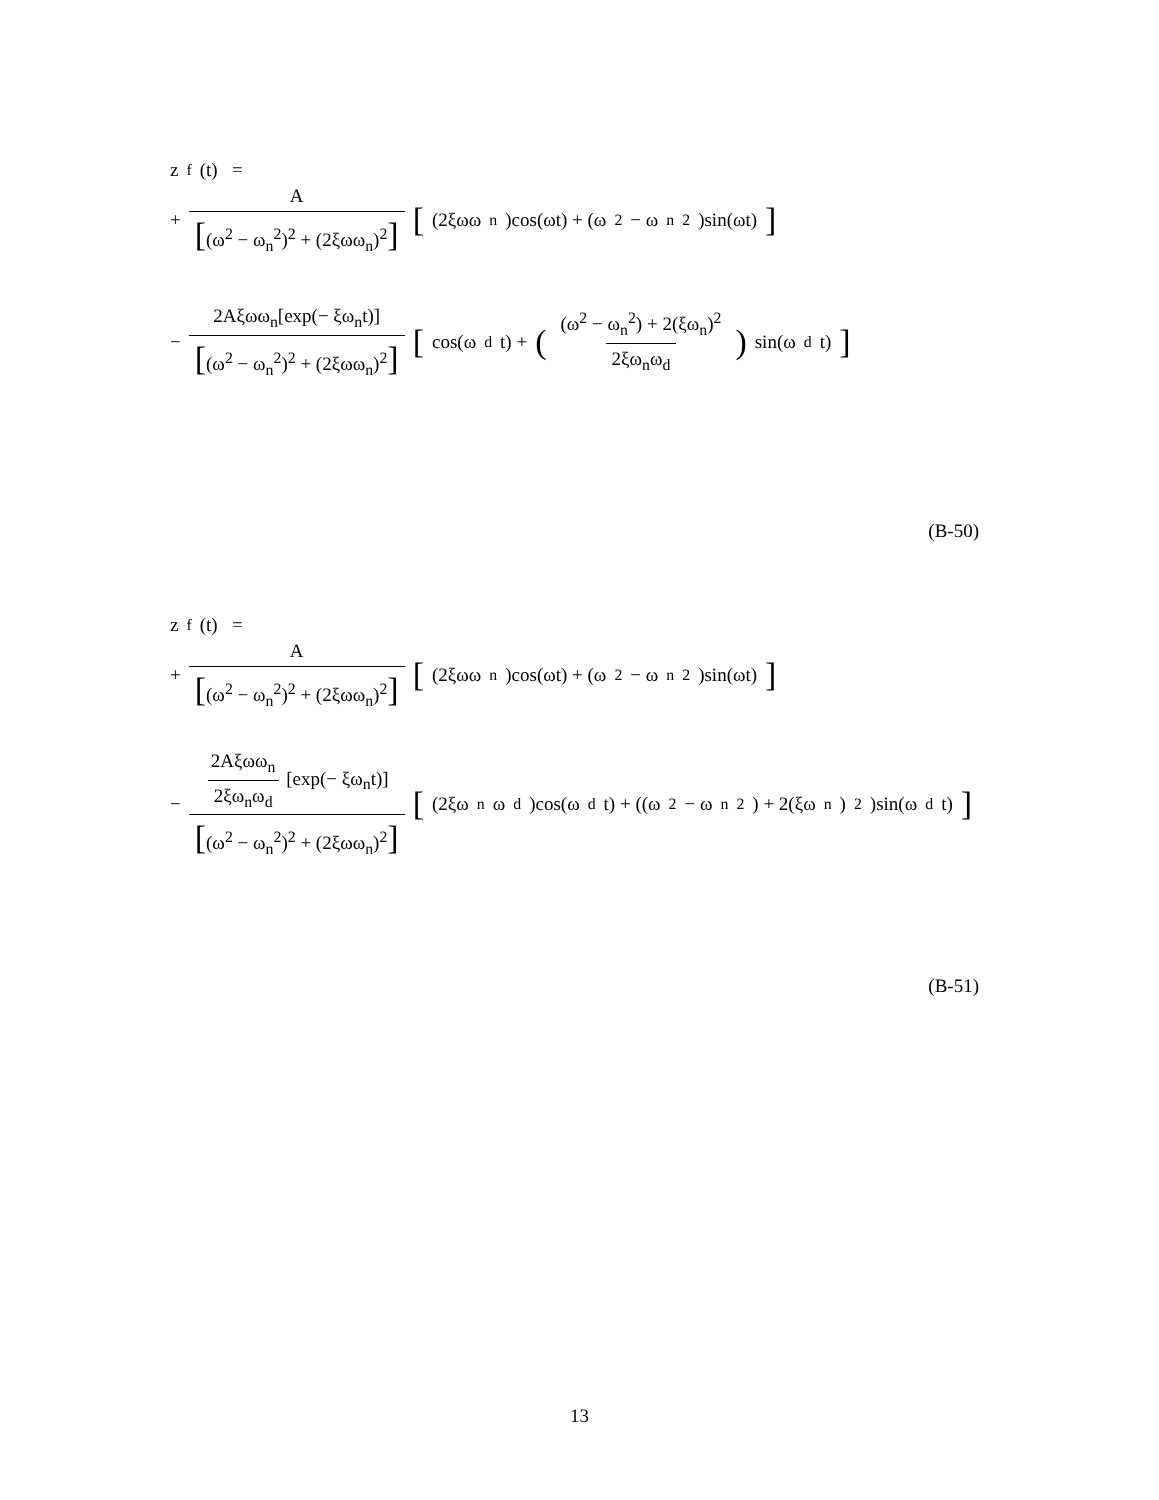z<sub>f</sub>(t) =
+ A [(ω<sup>2</sup> − ω<sub>n</sub><sup>2</sup>)<sup>2</sup> + (2ξωω<sub>n</sub>)<sup>2</sup>] [(2ξωω<sub>n</sub>)cos(ωt) + (ω<sup>2</sup> − ω<sub>n</sub><sup>2</sup>)sin(ωt)]
− 2Aξωω<sub>n</sub>[exp(− ξω<sub>n</sub>t)] [(ω<sup>2</sup> − ω<sub>n</sub><sup>2</sup>)<sup>2</sup> + (2ξωω<sub>n</sub>)<sup>2</sup>] [cos(ω<sub>d</sub>t) + ((ω<sup>2</sup> − ω<sub>n</sub><sup>2</sup>) + 2(ξω<sub>n</sub>)<sup>2</sup> 2ξω<sub>n</sub>ω<sub>d</sub>) sin(ω<sub>d</sub>t)]
(B-50)
z<sub>f</sub>(t) =
+ A [(ω<sup>2</sup> − ω<sub>n</sub><sup>2</sup>)<sup>2</sup> + (2ξωω<sub>n</sub>)<sup>2</sup>] [(2ξωω<sub>n</sub>)cos(ωt) + (ω<sup>2</sup> − ω<sub>n</sub><sup>2</sup>)sin(ωt)]
− 2Aξωω<sub>n</sub> 2ξω<sub>n</sub>ω<sub>d</sub> [exp(− ξω<sub>n</sub>t)] [(ω<sup>2</sup> − ω<sub>n</sub><sup>2</sup>)<sup>2</sup> + (2ξωω<sub>n</sub>)<sup>2</sup>] [(2ξω<sub>n</sub>ω<sub>d</sub>)cos(ω<sub>d</sub>t) + ((ω<sup>2</sup> − ω<sub>n</sub><sup>2</sup>) + 2(ξω<sub>n</sub>)<sup>2</sup>)sin(ω<sub>d</sub>t)]
(B-51)
13